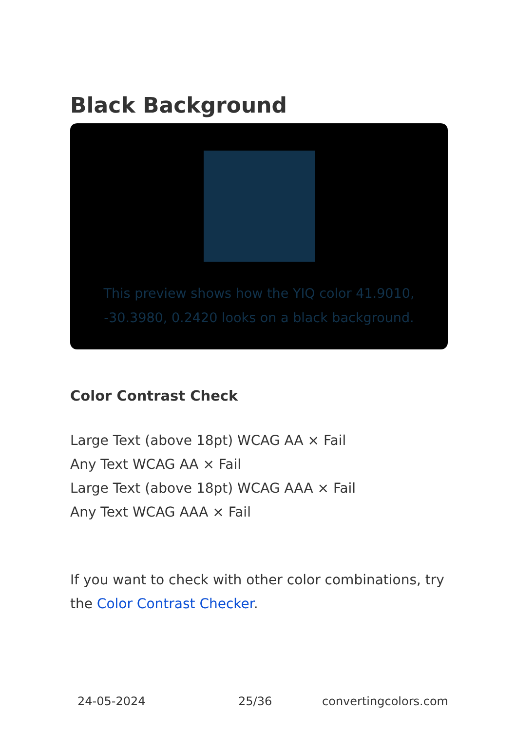Black Background
This preview shows how the YIQ color 41.9010, -30.3980, 0.2420 looks on a black background.
Color Contrast Check
Large Text (above 18pt) WCAG AA × Fail
Any Text WCAG AA × Fail
Large Text (above 18pt) WCAG AAA × Fail
Any Text WCAG AAA × Fail
If you want to check with other color combinations, try the Color Contrast Checker.
24-05-2024 25/36 convertingcolors.com